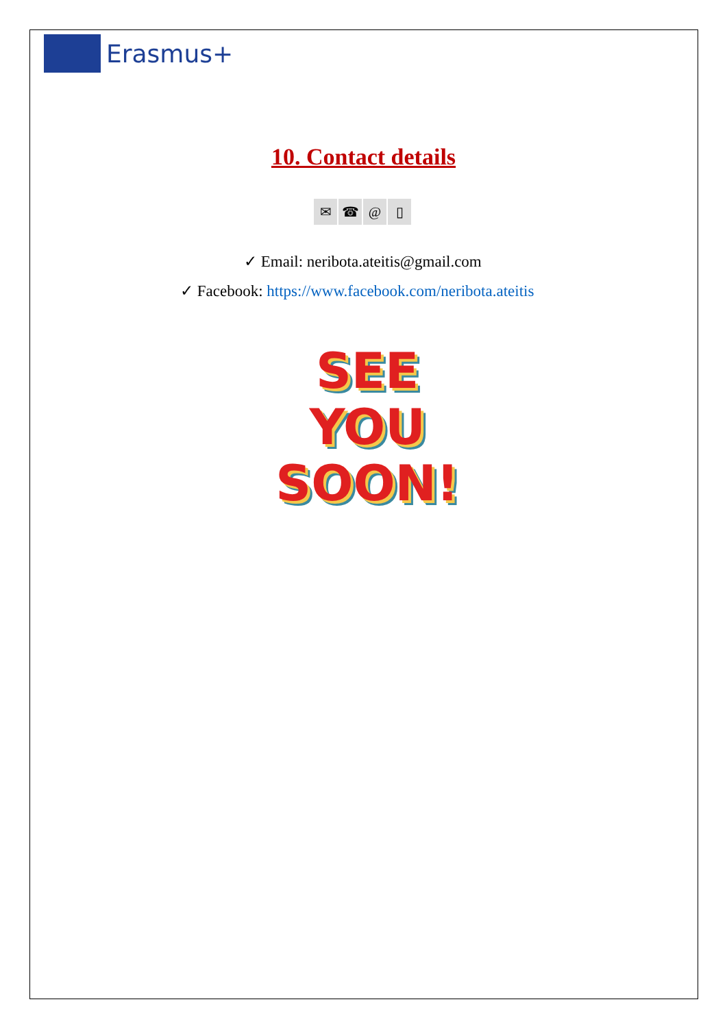Erasmus+
10. Contact details
✉ ☎ @ ▯
✓ Email: neribota.ateitis@gmail.com
✓ Facebook: https://www.facebook.com/neribota.ateitis
SEE
YOU
SOON!